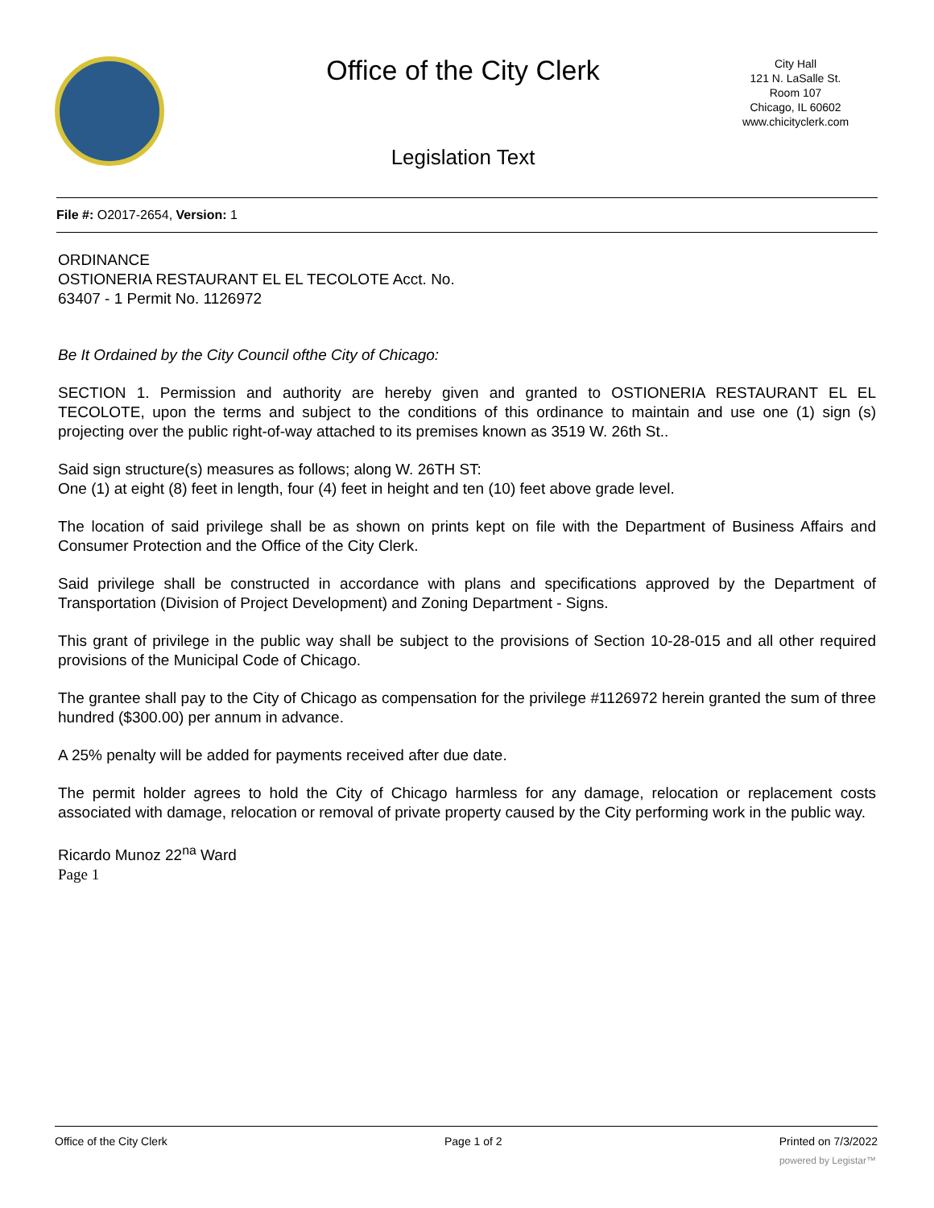Office of the City Clerk
City Hall
121 N. LaSalle St.
Room 107
Chicago, IL 60602
www.chicityclerk.com
Legislation Text
File #: O2017-2654, Version: 1
ORDINANCE
OSTIONERIA RESTAURANT EL EL TECOLOTE Acct. No.
63407 - 1 Permit No. 1126972
Be It Ordained by the City Council ofthe City of Chicago:
SECTION 1. Permission and authority are hereby given and granted to OSTIONERIA RESTAURANT EL EL TECOLOTE, upon the terms and subject to the conditions of this ordinance to maintain and use one (1) sign (s) projecting over the public right-of-way attached to its premises known as 3519 W. 26th St..
Said sign structure(s) measures as follows; along W. 26TH ST:
One (1) at eight (8) feet in length, four (4) feet in height and ten (10) feet above grade level.
The location of said privilege shall be as shown on prints kept on file with the Department of Business Affairs and Consumer Protection and the Office of the City Clerk.
Said privilege shall be constructed in accordance with plans and specifications approved by the Department of Transportation (Division of Project Development) and Zoning Department - Signs.
This grant of privilege in the public way shall be subject to the provisions of Section 10-28-015 and all other required provisions of the Municipal Code of Chicago.
The grantee shall pay to the City of Chicago as compensation for the privilege #1126972 herein granted the sum of three hundred ($300.00) per annum in advance.
A 25% penalty will be added for payments received after due date.
The permit holder agrees to hold the City of Chicago harmless for any damage, relocation or replacement costs associated with damage, relocation or removal of private property caused by the City performing work in the public way.
Ricardo Munoz 22<sup>na</sup> Ward
Page 1
Office of the City Clerk Page 1 of 2 Printed on 7/3/2022
powered by Legistar™